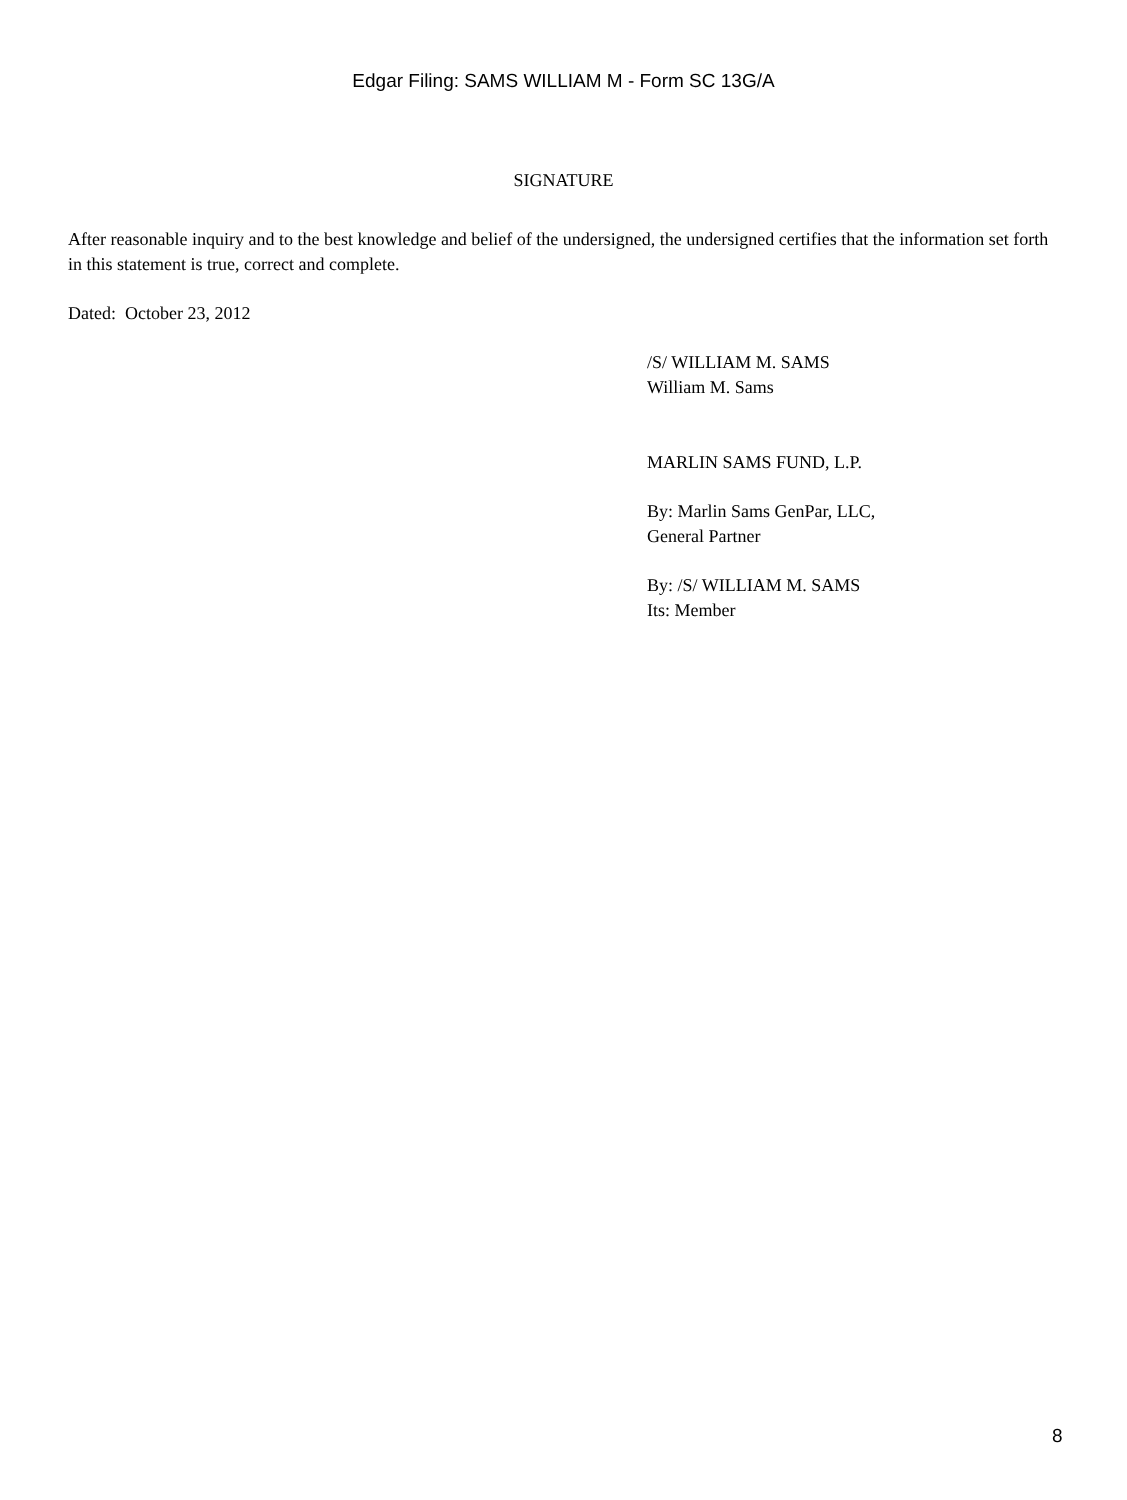Edgar Filing: SAMS WILLIAM M - Form SC 13G/A
SIGNATURE
After reasonable inquiry and to the best knowledge and belief of the undersigned, the undersigned certifies that the information set forth in this statement is true, correct and complete.
Dated: October 23, 2012
/S/ WILLIAM M. SAMS
William M. Sams
MARLIN SAMS FUND, L.P.
By: Marlin Sams GenPar, LLC,
General Partner
By: /S/ WILLIAM M. SAMS
Its: Member
8